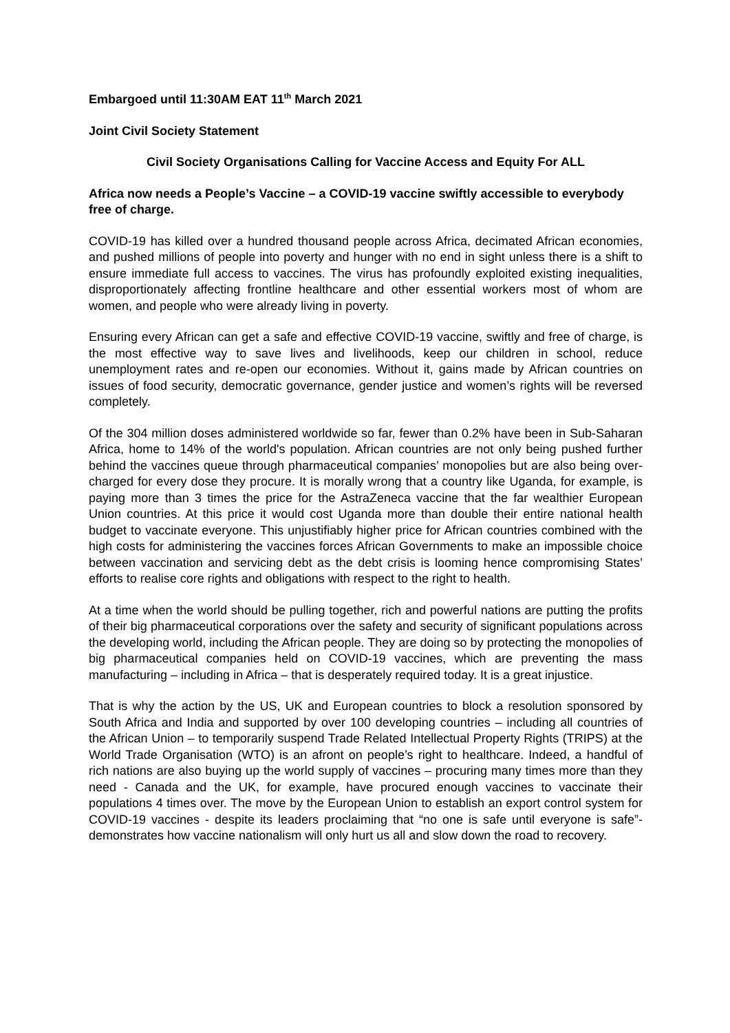Embargoed until 11:30AM EAT 11<sup>th</sup> March 2021
Joint Civil Society Statement
Civil Society Organisations Calling for Vaccine Access and Equity For ALL
Africa now needs a People’s Vaccine – a COVID-19 vaccine swiftly accessible to everybody free of charge.
COVID-19 has killed over a hundred thousand people across Africa, decimated African economies, and pushed millions of people into poverty and hunger with no end in sight unless there is a shift to ensure immediate full access to vaccines. The virus has profoundly exploited existing inequalities, disproportionately affecting frontline healthcare and other essential workers most of whom are women, and people who were already living in poverty.
Ensuring every African can get a safe and effective COVID-19 vaccine, swiftly and free of charge, is the most effective way to save lives and livelihoods, keep our children in school, reduce unemployment rates and re-open our economies. Without it, gains made by African countries on issues of food security, democratic governance, gender justice and women’s rights will be reversed completely.
Of the 304 million doses administered worldwide so far, fewer than 0.2% have been in Sub-Saharan Africa, home to 14% of the world's population. African countries are not only being pushed further behind the vaccines queue through pharmaceutical companies’ monopolies but are also being over-charged for every dose they procure. It is morally wrong that a country like Uganda, for example, is paying more than 3 times the price for the AstraZeneca vaccine that the far wealthier European Union countries. At this price it would cost Uganda more than double their entire national health budget to vaccinate everyone. This unjustifiably higher price for African countries combined with the high costs for administering the vaccines forces African Governments to make an impossible choice between vaccination and servicing debt as the debt crisis is looming hence compromising States’ efforts to realise core rights and obligations with respect to the right to health.
At a time when the world should be pulling together, rich and powerful nations are putting the profits of their big pharmaceutical corporations over the safety and security of significant populations across the developing world, including the African people. They are doing so by protecting the monopolies of big pharmaceutical companies held on COVID-19 vaccines, which are preventing the mass manufacturing – including in Africa – that is desperately required today. It is a great injustice.
That is why the action by the US, UK and European countries to block a resolution sponsored by South Africa and India and supported by over 100 developing countries – including all countries of the African Union – to temporarily suspend Trade Related Intellectual Property Rights (TRIPS) at the World Trade Organisation (WTO) is an afront on people’s right to healthcare. Indeed, a handful of rich nations are also buying up the world supply of vaccines – procuring many times more than they need - Canada and the UK, for example, have procured enough vaccines to vaccinate their populations 4 times over. The move by the European Union to establish an export control system for COVID-19 vaccines - despite its leaders proclaiming that “no one is safe until everyone is safe”- demonstrates how vaccine nationalism will only hurt us all and slow down the road to recovery.